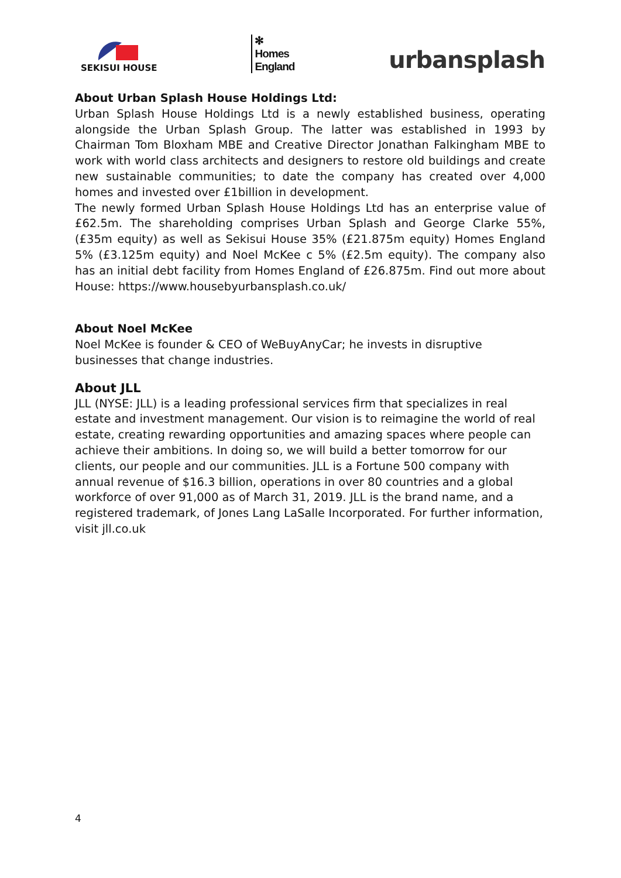SEKISUI HOUSE
✻
Homes
England
urbansplash
About Urban Splash House Holdings Ltd:
Urban Splash House Holdings Ltd is a newly established business, operating alongside the Urban Splash Group. The latter was established in 1993 by Chairman Tom Bloxham MBE and Creative Director Jonathan Falkingham MBE to work with world class architects and designers to restore old buildings and create new sustainable communities; to date the company has created over 4,000 homes and invested over £1billion in development.
The newly formed Urban Splash House Holdings Ltd has an enterprise value of £62.5m. The shareholding comprises Urban Splash and George Clarke 55%, (£35m equity) as well as Sekisui House 35% (£21.875m equity) Homes England 5% (£3.125m equity) and Noel McKee c 5% (£2.5m equity). The company also has an initial debt facility from Homes England of £26.875m. Find out more about House: https://www.housebyurbansplash.co.uk/
About Noel McKee
Noel McKee is founder & CEO of WeBuyAnyCar; he invests in disruptive businesses that change industries.
About JLL
JLL (NYSE: JLL) is a leading professional services firm that specializes in real estate and investment management. Our vision is to reimagine the world of real estate, creating rewarding opportunities and amazing spaces where people can achieve their ambitions. In doing so, we will build a better tomorrow for our clients, our people and our communities. JLL is a Fortune 500 company with annual revenue of $16.3 billion, operations in over 80 countries and a global workforce of over 91,000 as of March 31, 2019. JLL is the brand name, and a registered trademark, of Jones Lang LaSalle Incorporated. For further information, visit jll.co.uk
4